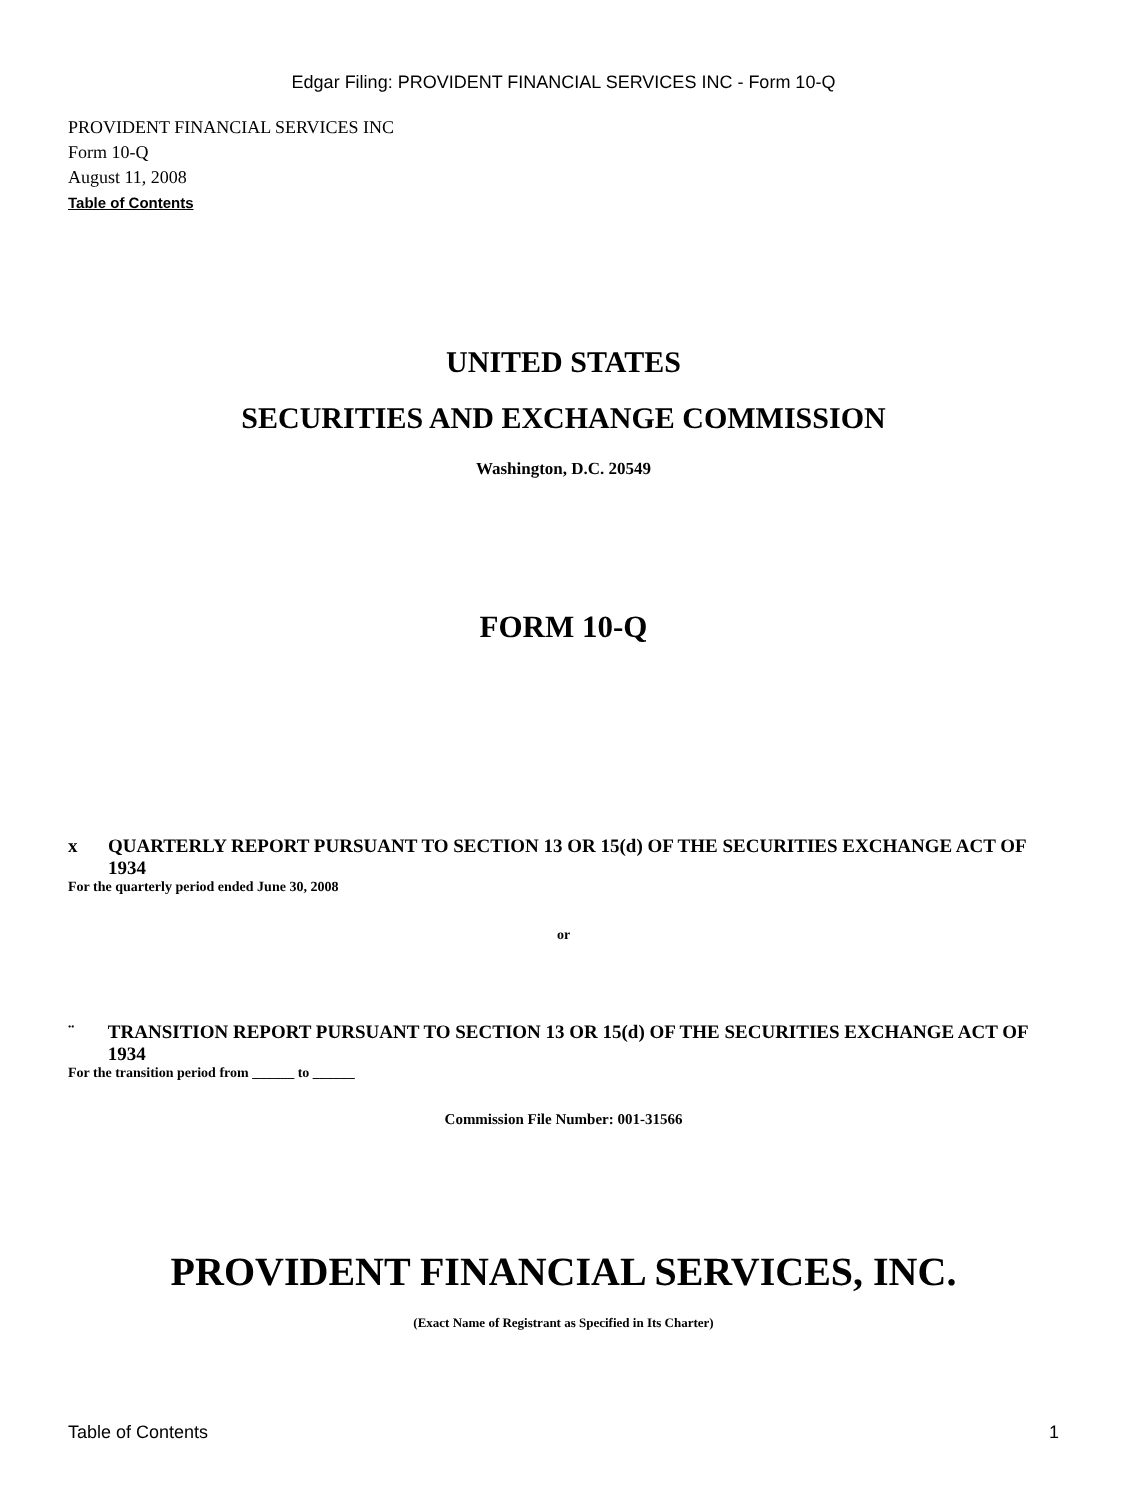Edgar Filing: PROVIDENT FINANCIAL SERVICES INC - Form 10-Q
PROVIDENT FINANCIAL SERVICES INC
Form 10-Q
August 11, 2008
Table of Contents
UNITED STATES
SECURITIES AND EXCHANGE COMMISSION
Washington, D.C. 20549
FORM 10-Q
x QUARTERLY REPORT PURSUANT TO SECTION 13 OR 15(d) OF THE SECURITIES EXCHANGE ACT OF 1934
For the quarterly period ended June 30, 2008
or
¨ TRANSITION REPORT PURSUANT TO SECTION 13 OR 15(d) OF THE SECURITIES EXCHANGE ACT OF 1934
For the transition period from ______ to ______
Commission File Number: 001-31566
PROVIDENT FINANCIAL SERVICES, INC.
(Exact Name of Registrant as Specified in Its Charter)
Table of Contents 1